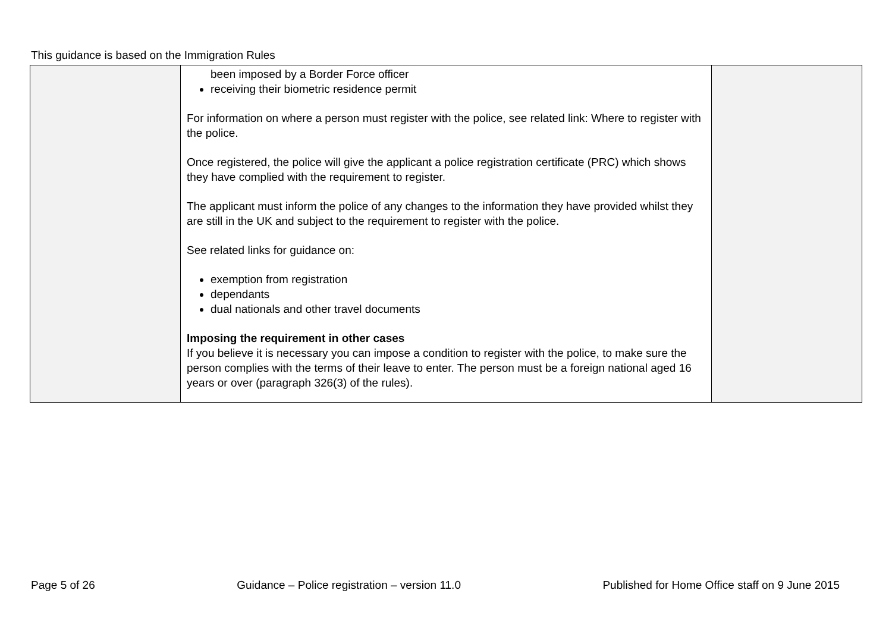This guidance is based on the Immigration Rules
| | been imposed by a Border Force officer receiving their biometric residence permit For information on where a person must register with the police, see related link: Where to register with the police. Once registered, the police will give the applicant a police registration certificate (PRC) which shows they have complied with the requirement to register. The applicant must inform the police of any changes to the information they have provided whilst they are still in the UK and subject to the requirement to register with the police. See related links for guidance on: exemption from registration dependants dual nationals and other travel documents Imposing the requirement in other cases If you believe it is necessary you can impose a condition to register with the police, to make sure the person complies with the terms of their leave to enter. The person must be a foreign national aged 16 years or over (paragraph 326(3) of the rules). | |
Page 5 of 26 Guidance – Police registration – version 11.0 Published for Home Office staff on 9 June 2015